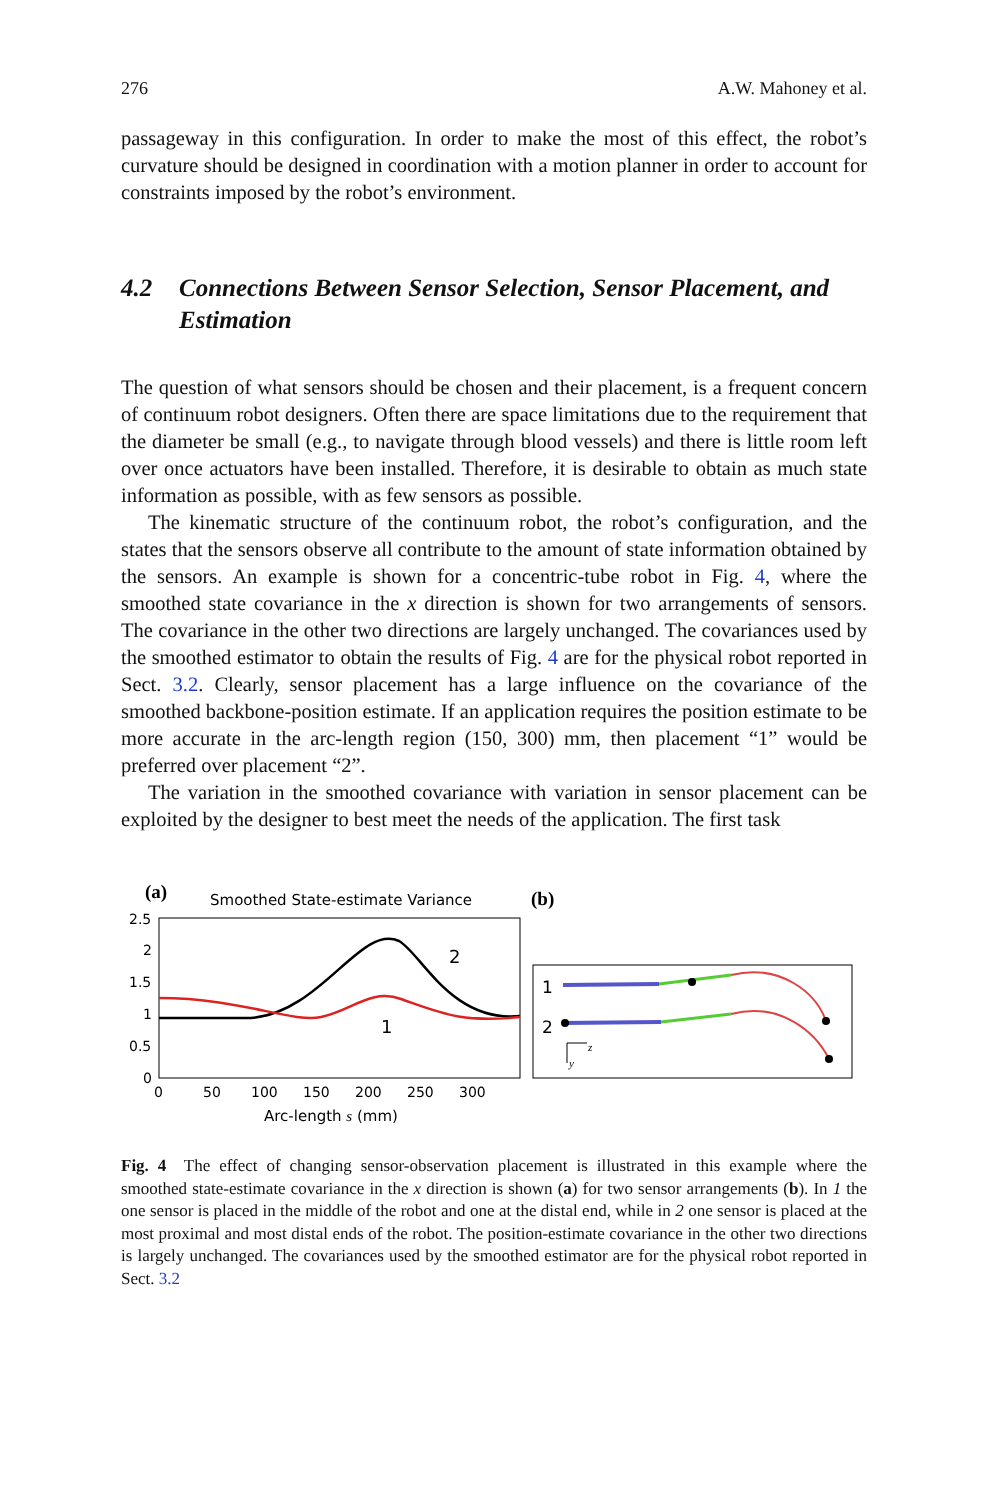276 A.W. Mahoney et al.
passageway in this configuration. In order to make the most of this effect, the robot’s curvature should be designed in coordination with a motion planner in order to account for constraints imposed by the robot’s environment.
4.2 Connections Between Sensor Selection, Sensor Placement, and Estimation
The question of what sensors should be chosen and their placement, is a frequent concern of continuum robot designers. Often there are space limitations due to the requirement that the diameter be small (e.g., to navigate through blood vessels) and there is little room left over once actuators have been installed. Therefore, it is desirable to obtain as much state information as possible, with as few sensors as possible.
The kinematic structure of the continuum robot, the robot’s configuration, and the states that the sensors observe all contribute to the amount of state information obtained by the sensors. An example is shown for a concentric-tube robot in Fig. 4, where the smoothed state covariance in the x direction is shown for two arrangements of sensors. The covariance in the other two directions are largely unchanged. The covariances used by the smoothed estimator to obtain the results of Fig. 4 are for the physical robot reported in Sect. 3.2. Clearly, sensor placement has a large influence on the covariance of the smoothed backbone-position estimate. If an application requires the position estimate to be more accurate in the arc-length region (150, 300) mm, then placement “1” would be preferred over placement “2”.
The variation in the smoothed covariance with variation in sensor placement can be exploited by the designer to best meet the needs of the application. The first task
(a)
Smoothed State-estimate Variance
2.5
2
1.5
1
0.5
0
0
50
100
150
200
250
300
Arc-length s (mm)
2
1
(b)
1
2
z
y
Fig. 4 The effect of changing sensor-observation placement is illustrated in this example where the smoothed state-estimate covariance in the x direction is shown (a) for two sensor arrangements (b). In 1 the one sensor is placed in the middle of the robot and one at the distal end, while in 2 one sensor is placed at the most proximal and most distal ends of the robot. The position-estimate covariance in the other two directions is largely unchanged. The covariances used by the smoothed estimator are for the physical robot reported in Sect. 3.2